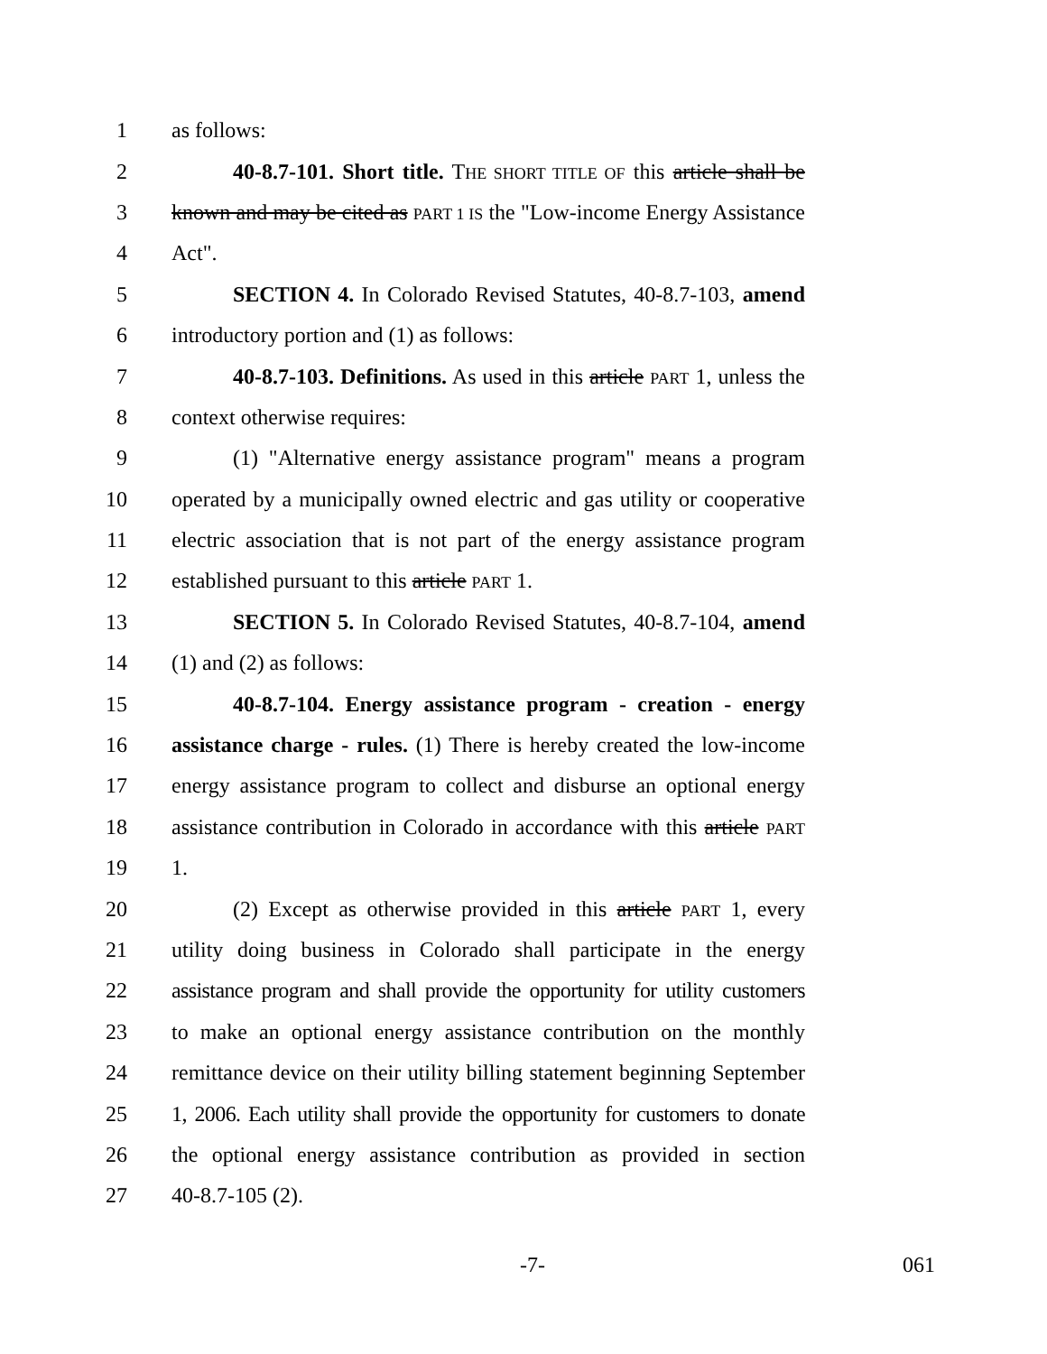1 as follows:
2 40-8.7-101. Short title. THE SHORT TITLE OF this article shall be
3 known and may be cited as PART 1 IS the "Low-income Energy Assistance
4 Act".
5 SECTION 4. In Colorado Revised Statutes, 40-8.7-103, amend
6 introductory portion and (1) as follows:
7 40-8.7-103. Definitions. As used in this article PART 1, unless the
8 context otherwise requires:
9 (1) "Alternative energy assistance program" means a program
10 operated by a municipally owned electric and gas utility or cooperative
11 electric association that is not part of the energy assistance program
12 established pursuant to this article PART 1.
13 SECTION 5. In Colorado Revised Statutes, 40-8.7-104, amend
14 (1) and (2) as follows:
15 40-8.7-104. Energy assistance program - creation - energy
16 assistance charge - rules. (1) There is hereby created the low-income
17 energy assistance program to collect and disburse an optional energy
18 assistance contribution in Colorado in accordance with this article PART
19 1.
20 (2) Except as otherwise provided in this article PART 1, every
21 utility doing business in Colorado shall participate in the energy
22 assistance program and shall provide the opportunity for utility customers
23 to make an optional energy assistance contribution on the monthly
24 remittance device on their utility billing statement beginning September
25 1, 2006. Each utility shall provide the opportunity for customers to donate
26 the optional energy assistance contribution as provided in section
27 40-8.7-105 (2).
-7- 061